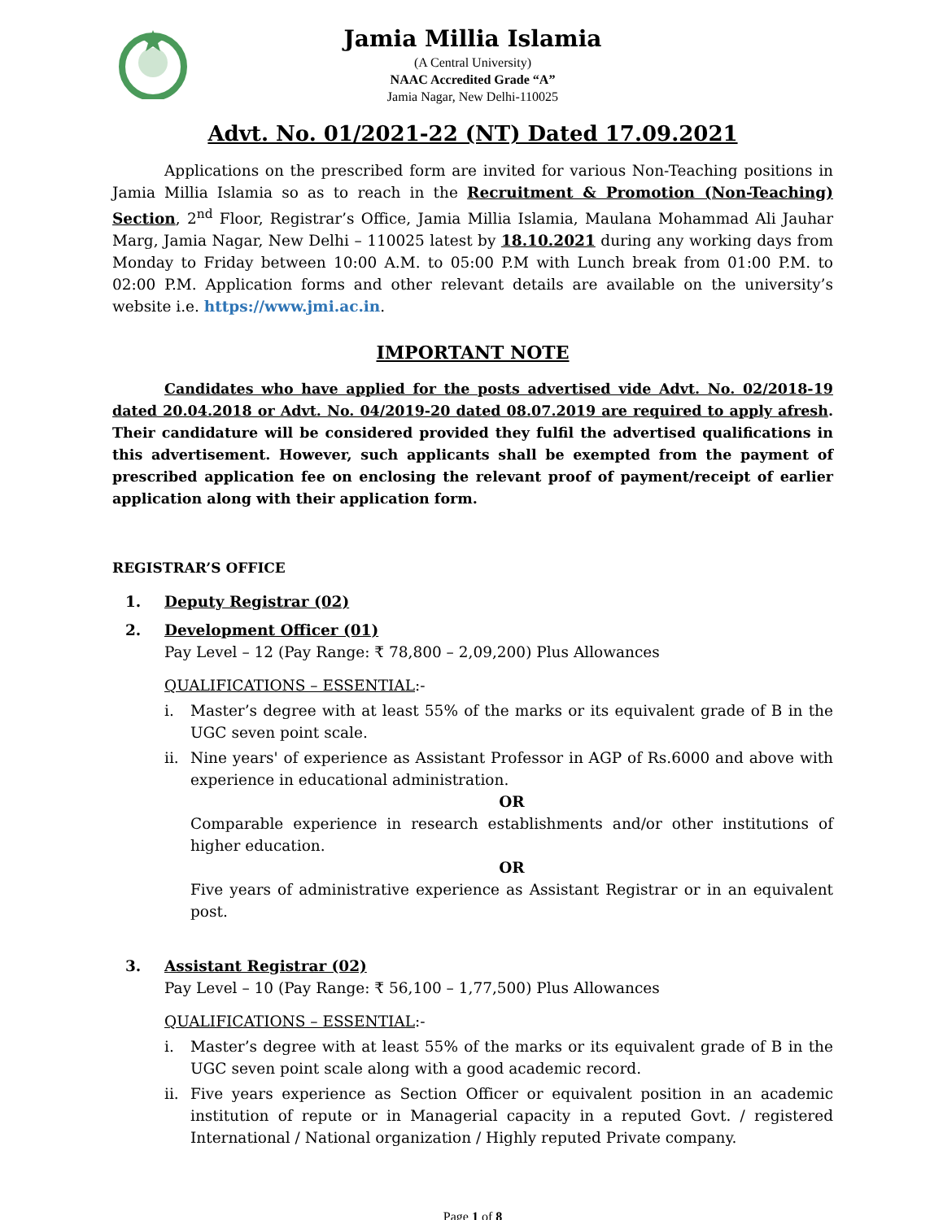Jamia Millia Islamia
(A Central University)
NAAC Accredited Grade “A”
Jamia Nagar, New Delhi-110025
Advt. No. 01/2021-22 (NT) Dated 17.09.2021
Applications on the prescribed form are invited for various Non-Teaching positions in Jamia Millia Islamia so as to reach in the Recruitment & Promotion (Non-Teaching) Section, 2<sup>nd</sup> Floor, Registrar’s Office, Jamia Millia Islamia, Maulana Mohammad Ali Jauhar Marg, Jamia Nagar, New Delhi – 110025 latest by 18.10.2021 during any working days from Monday to Friday between 10:00 A.M. to 05:00 P.M with Lunch break from 01:00 P.M. to 02:00 P.M. Application forms and other relevant details are available on the university’s website i.e. https://www.jmi.ac.in.
IMPORTANT NOTE
Candidates who have applied for the posts advertised vide Advt. No. 02/2018-19 dated 20.04.2018 or Advt. No. 04/2019-20 dated 08.07.2019 are required to apply afresh. Their candidature will be considered provided they fulfil the advertised qualifications in this advertisement. However, such applicants shall be exempted from the payment of prescribed application fee on enclosing the relevant proof of payment/receipt of earlier application along with their application form.
REGISTRAR’S OFFICE
1. Deputy Registrar (02)
2. Development Officer (01)
Pay Level – 12 (Pay Range: ₹ 78,800 – 2,09,200) Plus Allowances
QUALIFICATIONS – ESSENTIAL:-
i. Master’s degree with at least 55% of the marks or its equivalent grade of B in the UGC seven point scale.
ii. Nine years' of experience as Assistant Professor in AGP of Rs.6000 and above with experience in educational administration.
OR
Comparable experience in research establishments and/or other institutions of higher education.
OR
Five years of administrative experience as Assistant Registrar or in an equivalent post.
3. Assistant Registrar (02)
Pay Level – 10 (Pay Range: ₹ 56,100 – 1,77,500) Plus Allowances
QUALIFICATIONS – ESSENTIAL:-
i. Master’s degree with at least 55% of the marks or its equivalent grade of B in the UGC seven point scale along with a good academic record.
ii. Five years experience as Section Officer or equivalent position in an academic institution of repute or in Managerial capacity in a reputed Govt. / registered International / National organization / Highly reputed Private company.
Page 1 of 8